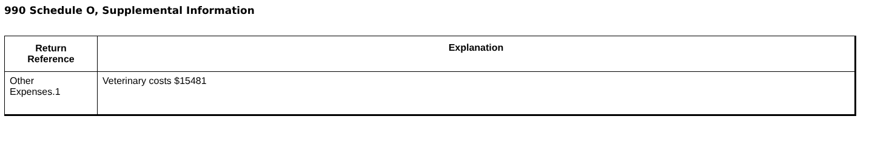990 Schedule O, Supplemental Information
| Return Reference | Explanation |
| --- | --- |
| Other Expenses.1 | Veterinary costs $15481 |